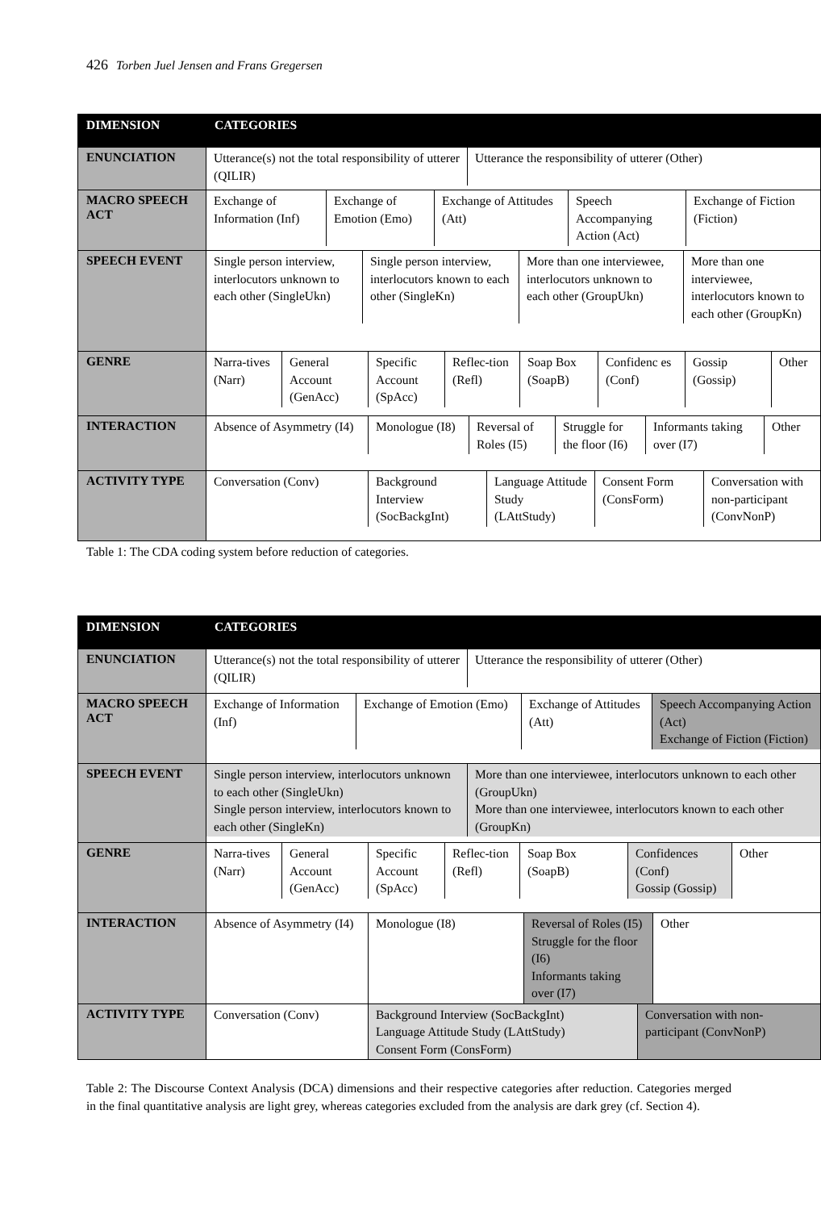426 Torben Juel Jensen and Frans Gregersen
| DIMENSION | CATEGORIES |
| --- | --- |
| ENUNCIATION | / Utterance(s) not the total responsibility of utterer (QILIR) / Utterance the responsibility of utterer (Other) / |
| MACRO SPEECH ACT | / Exchange of Information (Inf) / Exchange of Emotion (Emo) / Exchange of Attitudes (Att) / Speech Accompanying Action (Act) / Exchange of Fiction (Fiction) / |
| SPEECH EVENT | / Single person interview, interlocutors unknown to each other (SingleUkn) / Single person interview, interlocutors known to each other (SingleKn) / More than one interviewee, interlocutors unknown to each other (GroupUkn) / More than one interviewee, interlocutors known to each other (GroupKn) / |
| GENRE | / Narra-tives (Narr) / General Account (GenAcc) / Specific Account (SpAcc) / Reflec-tion (Refl) / Soap Box (SoapB) / Confidenc es (Conf) / Gossip (Gossip) / Other / |
| INTERACTION | / Absence of Asymmetry (I4) / Monologue (I8) / Reversal of Roles (I5) / Struggle for the floor (I6) / Informants taking over (I7) / Other / |
| ACTIVITY TYPE | / Conversation (Conv) / Background Interview (SocBackgInt) / Language Attitude Study (LAttStudy) / Consent Form (ConsForm) / Conversation with non-participant (ConvNonP) / |
Table 1: The CDA coding system before reduction of categories.
| DIMENSION | CATEGORIES |
| --- | --- |
| ENUNCIATION | / Utterance(s) not the total responsibility of utterer (QILIR) / Utterance the responsibility of utterer (Other) / |
| MACRO SPEECH ACT | / Exchange of Information (Inf) / Exchange of Emotion (Emo) / Exchange of Attitudes (Att) / Speech Accompanying Action (Act) Exchange of Fiction (Fiction) / |
| SPEECH EVENT | / Single person interview, interlocutors unknown to each other (SingleUkn) Single person interview, interlocutors known to each other (SingleKn) / More than one interviewee, interlocutors unknown to each other (GroupUkn) More than one interviewee, interlocutors known to each other (GroupKn) / |
| GENRE | / Narra-tives (Narr) / General Account (GenAcc) / Specific Account (SpAcc) / Reflec-tion (Refl) / Soap Box (SoapB) / Confidences (Conf) Gossip (Gossip) / Other / |
| INTERACTION | / Absence of Asymmetry (I4) / Monologue (I8) / Reversal of Roles (I5) Struggle for the floor (I6) Informants taking over (I7) / Other / |
| ACTIVITY TYPE | / Conversation (Conv) / Background Interview (SocBackgInt) Language Attitude Study (LAttStudy) Consent Form (ConsForm) / Conversation with non-participant (ConvNonP) / |
Table 2: The Discourse Context Analysis (DCA) dimensions and their respective categories after reduction. Categories merged in the final quantitative analysis are light grey, whereas categories excluded from the analysis are dark grey (cf. Section 4).